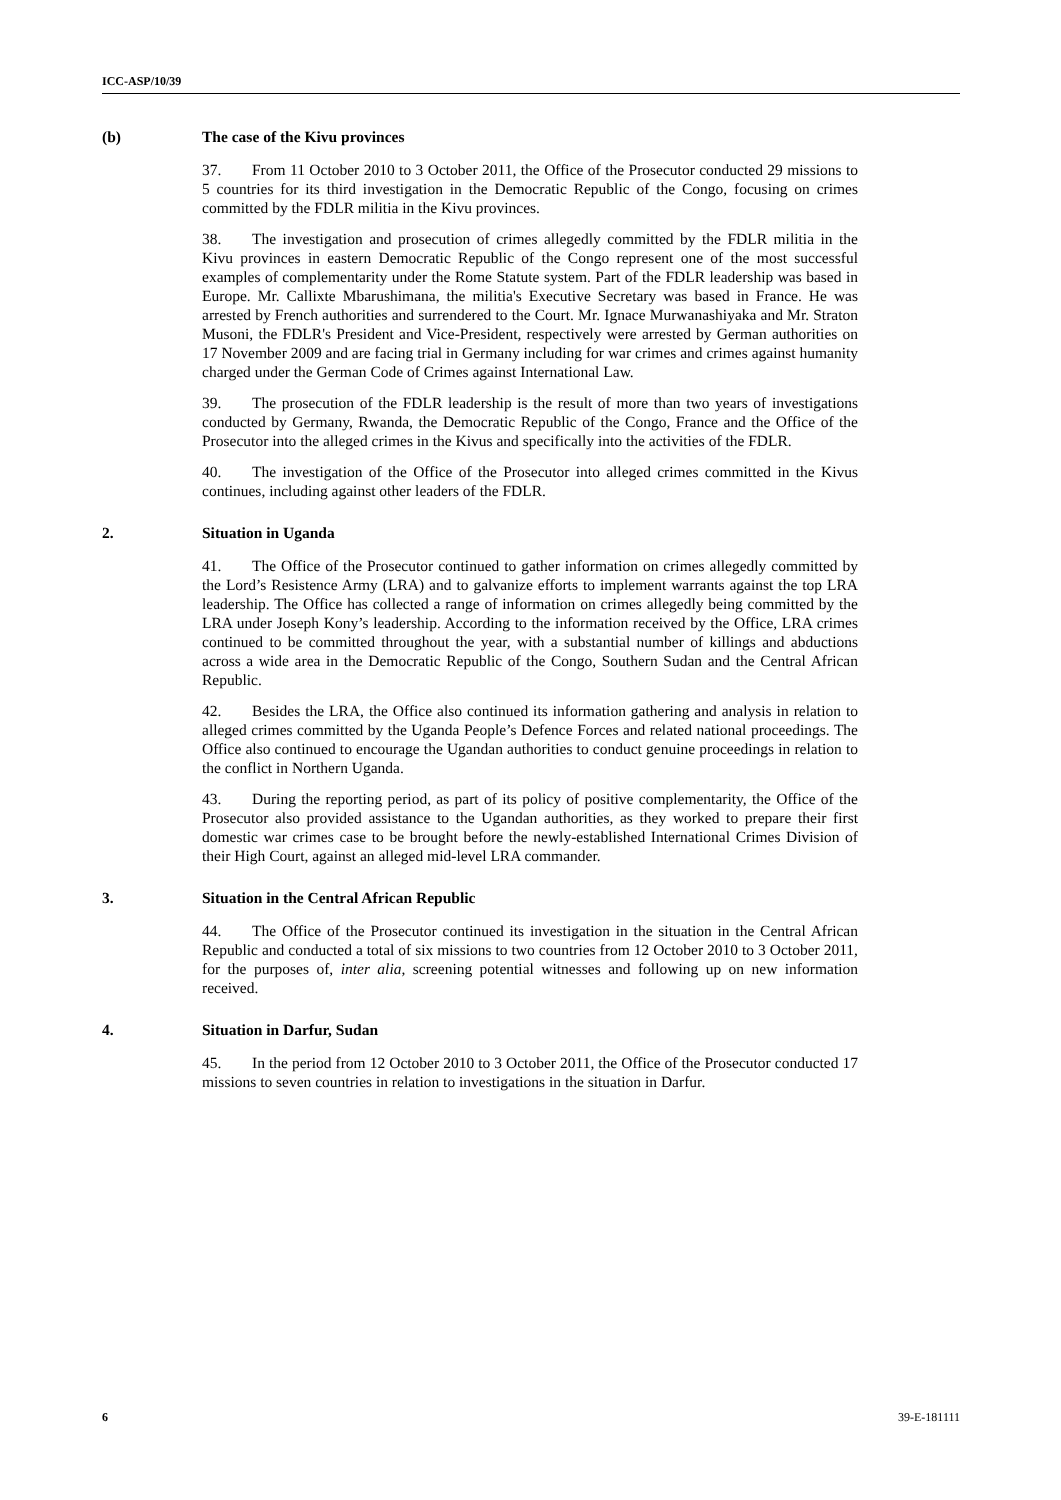ICC-ASP/10/39
(b) The case of the Kivu provinces
37. From 11 October 2010 to 3 October 2011, the Office of the Prosecutor conducted 29 missions to 5 countries for its third investigation in the Democratic Republic of the Congo, focusing on crimes committed by the FDLR militia in the Kivu provinces.
38. The investigation and prosecution of crimes allegedly committed by the FDLR militia in the Kivu provinces in eastern Democratic Republic of the Congo represent one of the most successful examples of complementarity under the Rome Statute system. Part of the FDLR leadership was based in Europe. Mr. Callixte Mbarushimana, the militia's Executive Secretary was based in France. He was arrested by French authorities and surrendered to the Court. Mr. Ignace Murwanashiyaka and Mr. Straton Musoni, the FDLR's President and Vice-President, respectively were arrested by German authorities on 17 November 2009 and are facing trial in Germany including for war crimes and crimes against humanity charged under the German Code of Crimes against International Law.
39. The prosecution of the FDLR leadership is the result of more than two years of investigations conducted by Germany, Rwanda, the Democratic Republic of the Congo, France and the Office of the Prosecutor into the alleged crimes in the Kivus and specifically into the activities of the FDLR.
40. The investigation of the Office of the Prosecutor into alleged crimes committed in the Kivus continues, including against other leaders of the FDLR.
2. Situation in Uganda
41. The Office of the Prosecutor continued to gather information on crimes allegedly committed by the Lord’s Resistence Army (LRA) and to galvanize efforts to implement warrants against the top LRA leadership. The Office has collected a range of information on crimes allegedly being committed by the LRA under Joseph Kony’s leadership. According to the information received by the Office, LRA crimes continued to be committed throughout the year, with a substantial number of killings and abductions across a wide area in the Democratic Republic of the Congo, Southern Sudan and the Central African Republic.
42. Besides the LRA, the Office also continued its information gathering and analysis in relation to alleged crimes committed by the Uganda People’s Defence Forces and related national proceedings. The Office also continued to encourage the Ugandan authorities to conduct genuine proceedings in relation to the conflict in Northern Uganda.
43. During the reporting period, as part of its policy of positive complementarity, the Office of the Prosecutor also provided assistance to the Ugandan authorities, as they worked to prepare their first domestic war crimes case to be brought before the newly-established International Crimes Division of their High Court, against an alleged mid-level LRA commander.
3. Situation in the Central African Republic
44. The Office of the Prosecutor continued its investigation in the situation in the Central African Republic and conducted a total of six missions to two countries from 12 October 2010 to 3 October 2011, for the purposes of, inter alia, screening potential witnesses and following up on new information received.
4. Situation in Darfur, Sudan
45. In the period from 12 October 2010 to 3 October 2011, the Office of the Prosecutor conducted 17 missions to seven countries in relation to investigations in the situation in Darfur.
6 39-E-181111